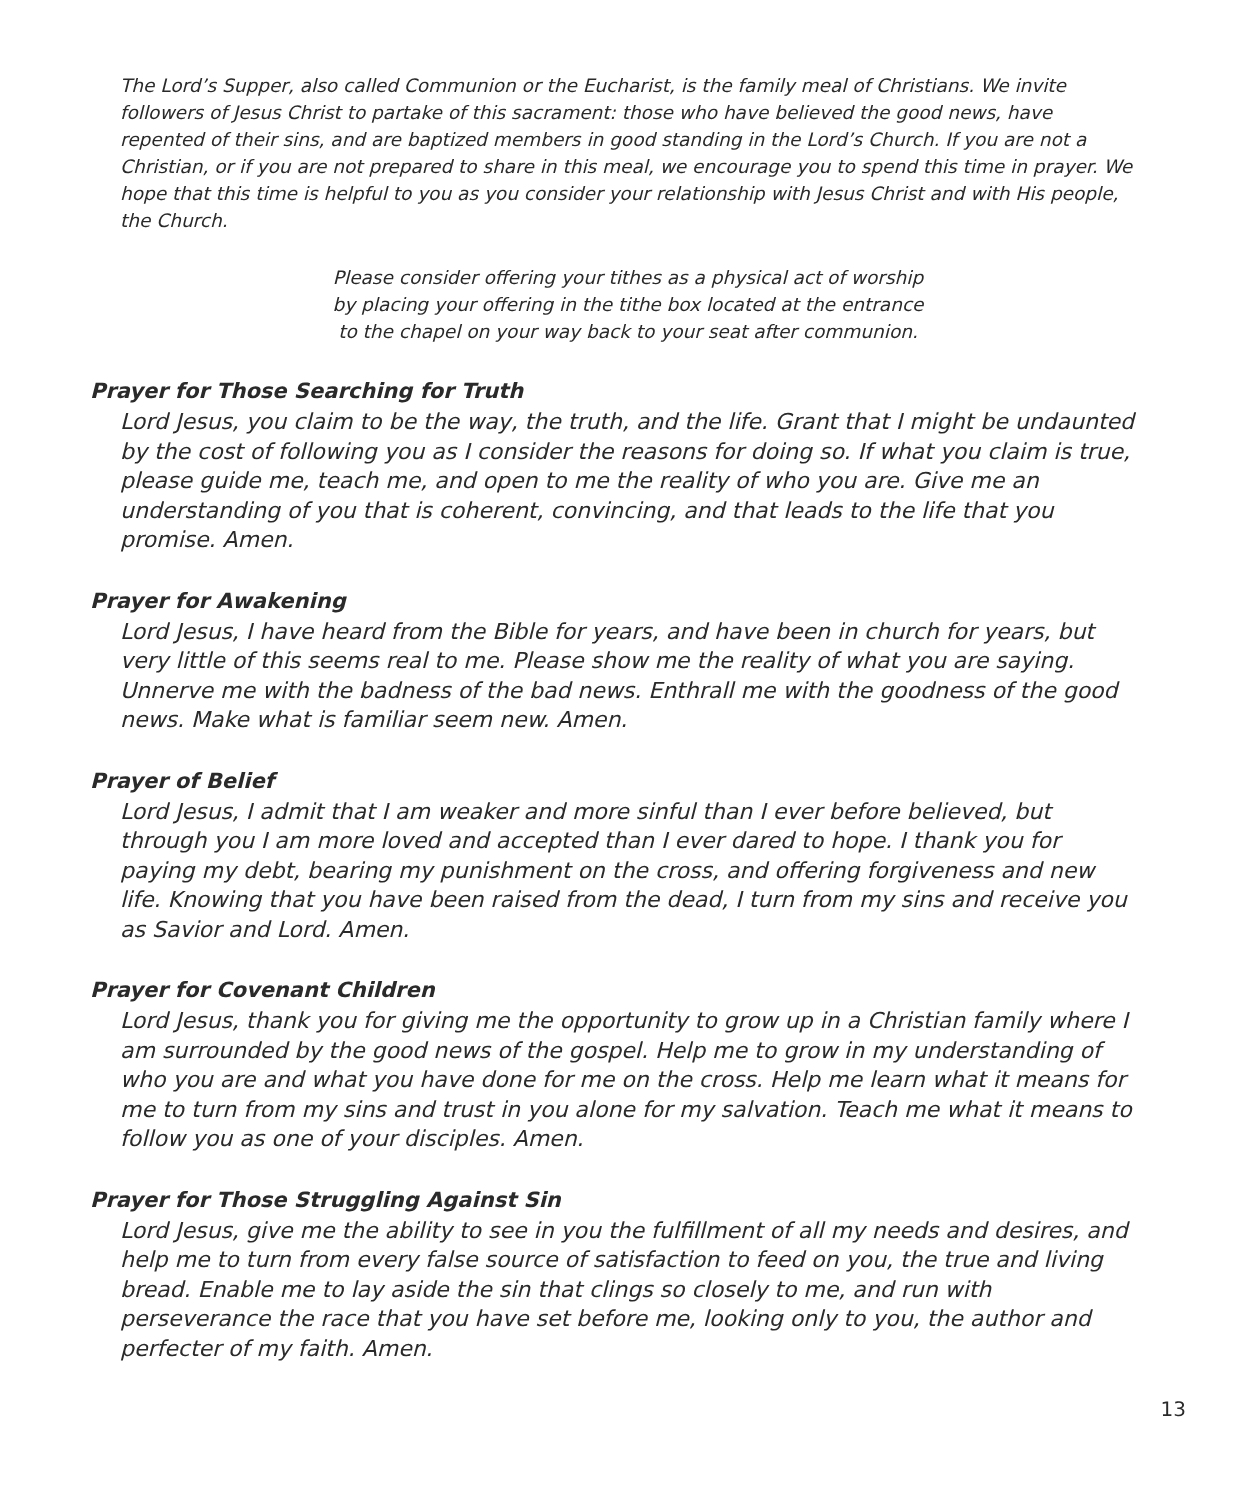The Lord’s Supper, also called Communion or the Eucharist, is the family meal of Christians. We invite followers of Jesus Christ to partake of this sacrament: those who have believed the good news, have repented of their sins, and are baptized members in good standing in the Lord’s Church. If you are not a Christian, or if you are not prepared to share in this meal, we encourage you to spend this time in prayer. We hope that this time is helpful to you as you consider your relationship with Jesus Christ and with His people, the Church.
Please consider offering your tithes as a physical act of worship
by placing your offering in the tithe box located at the entrance
to the chapel on your way back to your seat after communion.
Prayer for Those Searching for Truth
Lord Jesus, you claim to be the way, the truth, and the life. Grant that I might be undaunted by the cost of following you as I consider the reasons for doing so. If what you claim is true, please guide me, teach me, and open to me the reality of who you are. Give me an understanding of you that is coherent, convincing, and that leads to the life that you promise. Amen.
Prayer for Awakening
Lord Jesus, I have heard from the Bible for years, and have been in church for years, but very little of this seems real to me. Please show me the reality of what you are saying. Unnerve me with the badness of the bad news. Enthrall me with the goodness of the good news. Make what is familiar seem new. Amen.
Prayer of Belief
Lord Jesus, I admit that I am weaker and more sinful than I ever before believed, but through you I am more loved and accepted than I ever dared to hope. I thank you for paying my debt, bearing my punishment on the cross, and offering forgiveness and new life. Knowing that you have been raised from the dead, I turn from my sins and receive you as Savior and Lord. Amen.
Prayer for Covenant Children
Lord Jesus, thank you for giving me the opportunity to grow up in a Christian family where I am surrounded by the good news of the gospel. Help me to grow in my understanding of who you are and what you have done for me on the cross. Help me learn what it means for me to turn from my sins and trust in you alone for my salvation. Teach me what it means to follow you as one of your disciples. Amen.
Prayer for Those Struggling Against Sin
Lord Jesus, give me the ability to see in you the fulfillment of all my needs and desires, and help me to turn from every false source of satisfaction to feed on you, the true and living bread. Enable me to lay aside the sin that clings so closely to me, and run with perseverance the race that you have set before me, looking only to you, the author and perfecter of my faith. Amen.
13